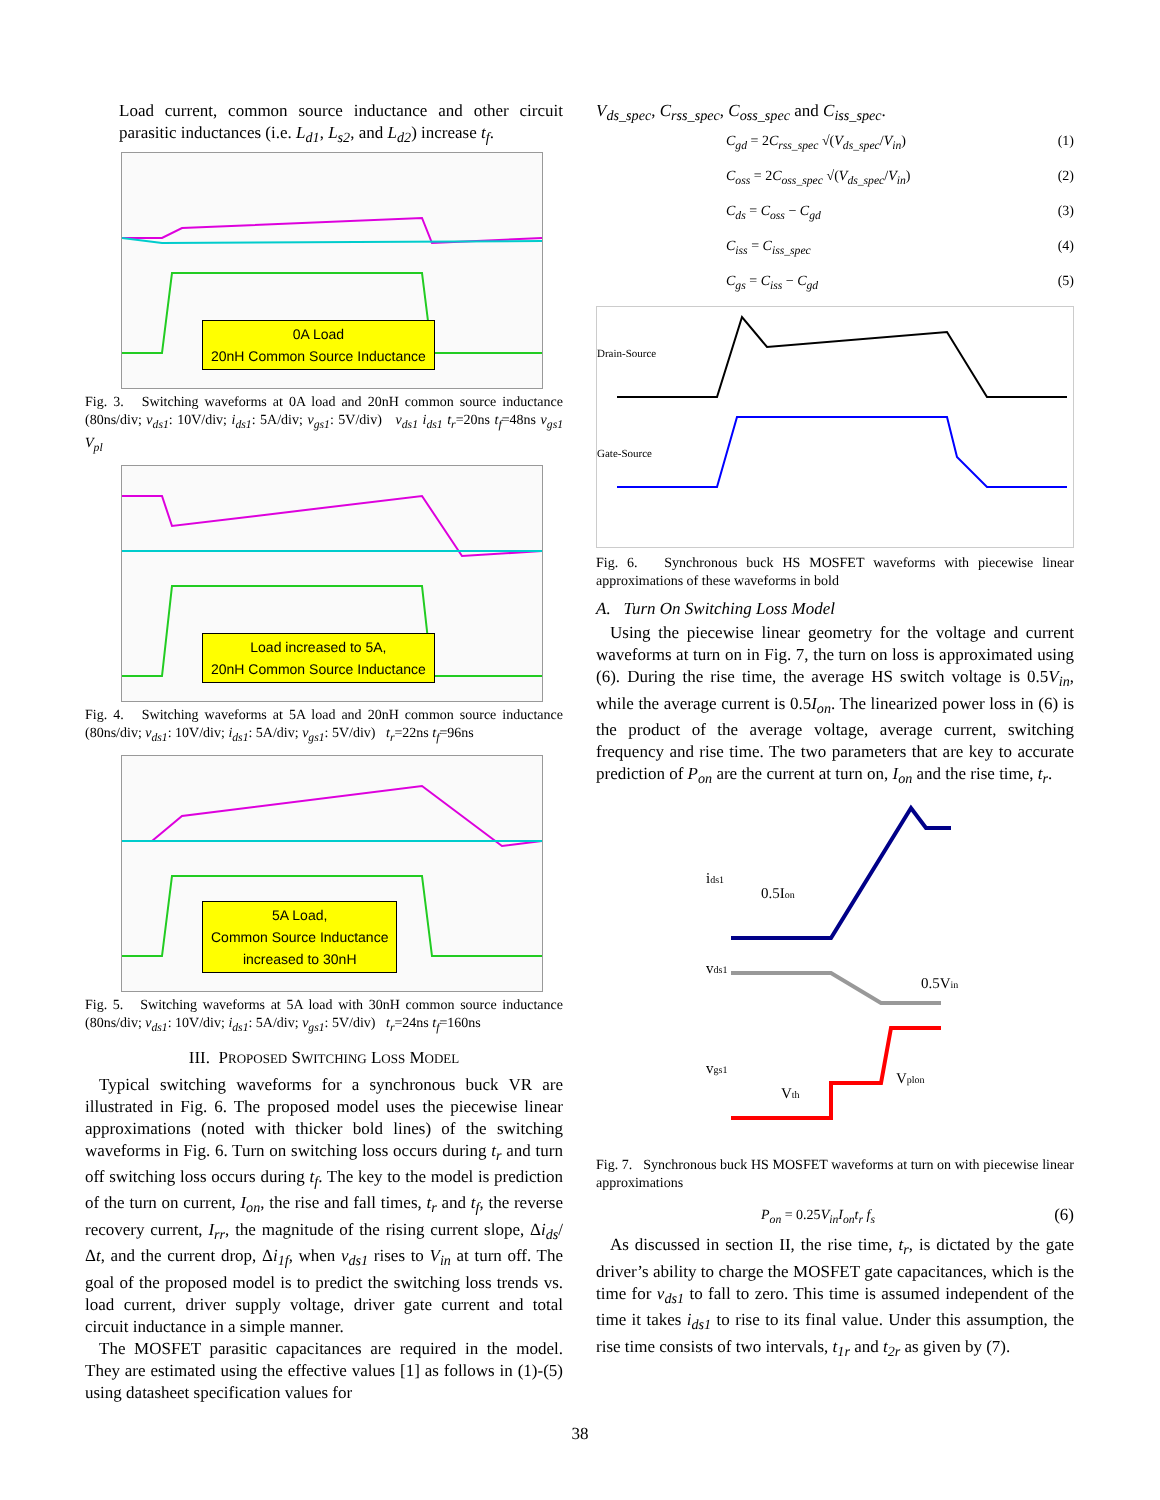Load current, common source inductance and other circuit parasitic inductances (i.e. L<sub>d1</sub>, L<sub>s2</sub>, and L<sub>d2</sub>) increase t<sub>f</sub>.
0A Load
20nH Common Source Inductance
Fig. 3. Switching waveforms at 0A load and 20nH common source inductance (80ns/div; v<sub>ds1</sub>: 10V/div; i<sub>ds1</sub>: 5A/div; v<sub>gs1</sub>: 5V/div) v<sub>ds1</sub> i<sub>ds1</sub> t<sub>r</sub>=20ns t<sub>f</sub>=48ns v<sub>gs1</sub> V<sub>pl</sub>
Load increased to 5A,
20nH Common Source Inductance
Fig. 4. Switching waveforms at 5A load and 20nH common source inductance (80ns/div; v<sub>ds1</sub>: 10V/div; i<sub>ds1</sub>: 5A/div; v<sub>gs1</sub>: 5V/div) t<sub>r</sub>=22ns t<sub>f</sub>=96ns
5A Load,
Common Source Inductance
increased to 30nH
Fig. 5. Switching waveforms at 5A load with 30nH common source inductance (80ns/div; v<sub>ds1</sub>: 10V/div; i<sub>ds1</sub>: 5A/div; v<sub>gs1</sub>: 5V/div) t<sub>r</sub>=24ns t<sub>f</sub>=160ns
III. PROPOSED SWITCHING LOSS MODEL
Typical switching waveforms for a synchronous buck VR are illustrated in Fig. 6. The proposed model uses the piecewise linear approximations (noted with thicker bold lines) of the switching waveforms in Fig. 6. Turn on switching loss occurs during t<sub>r</sub> and turn off switching loss occurs during t<sub>f</sub>. The key to the model is prediction of the turn on current, I<sub>on</sub>, the rise and fall times, t<sub>r</sub> and t<sub>f</sub>, the reverse recovery current, I<sub>rr</sub>, the magnitude of the rising current slope, Δi<sub>ds</sub>/Δt, and the current drop, Δi<sub>1f</sub>, when v<sub>ds1</sub> rises to V<sub>in</sub> at turn off. The goal of the proposed model is to predict the switching loss trends vs. load current, driver supply voltage, driver gate current and total circuit inductance in a simple manner.
The MOSFET parasitic capacitances are required in the model. They are estimated using the effective values [1] as follows in (1)-(5) using datasheet specification values for
V<sub>ds_spec</sub>, C<sub>rss_spec</sub>, C<sub>oss_spec</sub> and C<sub>iss_spec</sub>.
C<sub>gd</sub> = 2C<sub>rss_spec</sub> √(V<sub>ds_spec</sub>/V<sub>in</sub>) (1)
C<sub>oss</sub> = 2C<sub>oss_spec</sub> √(V<sub>ds_spec</sub>/V<sub>in</sub>) (2)
C<sub>ds</sub> = C<sub>oss</sub> − C<sub>gd</sub> (3)
C<sub>iss</sub> = C<sub>iss_spec</sub> (4)
C<sub>gs</sub> = C<sub>iss</sub> − C<sub>gd</sub> (5)
Drain-Source
Gate-Source
Fig. 6. Synchronous buck HS MOSFET waveforms with piecewise linear approximations of these waveforms in bold
A. Turn On Switching Loss Model
Using the piecewise linear geometry for the voltage and current waveforms at turn on in Fig. 7, the turn on loss is approximated using (6). During the rise time, the average HS switch voltage is 0.5V<sub>in</sub>, while the average current is 0.5I<sub>on</sub>. The linearized power loss in (6) is the product of the average voltage, average current, switching frequency and rise time. The two parameters that are key to accurate prediction of P<sub>on</sub> are the current at turn on, I<sub>on</sub> and the rise time, t<sub>r</sub>.
ids1
0.5Ion
vds1
0.5Vin
vgs1
Vplon
Vth
Fig. 7. Synchronous buck HS MOSFET waveforms at turn on with piecewise linear approximations
P<sub>on</sub> = 0.25V<sub>in</sub>I<sub>on</sub>t<sub>r</sub> f<sub>s</sub> (6)
As discussed in section II, the rise time, t<sub>r</sub>, is dictated by the gate driver’s ability to charge the MOSFET gate capacitances, which is the time for v<sub>ds1</sub> to fall to zero. This time is assumed independent of the time it takes i<sub>ds1</sub> to rise to its final value. Under this assumption, the rise time consists of two intervals, t<sub>1r</sub> and t<sub>2r</sub> as given by (7).
38